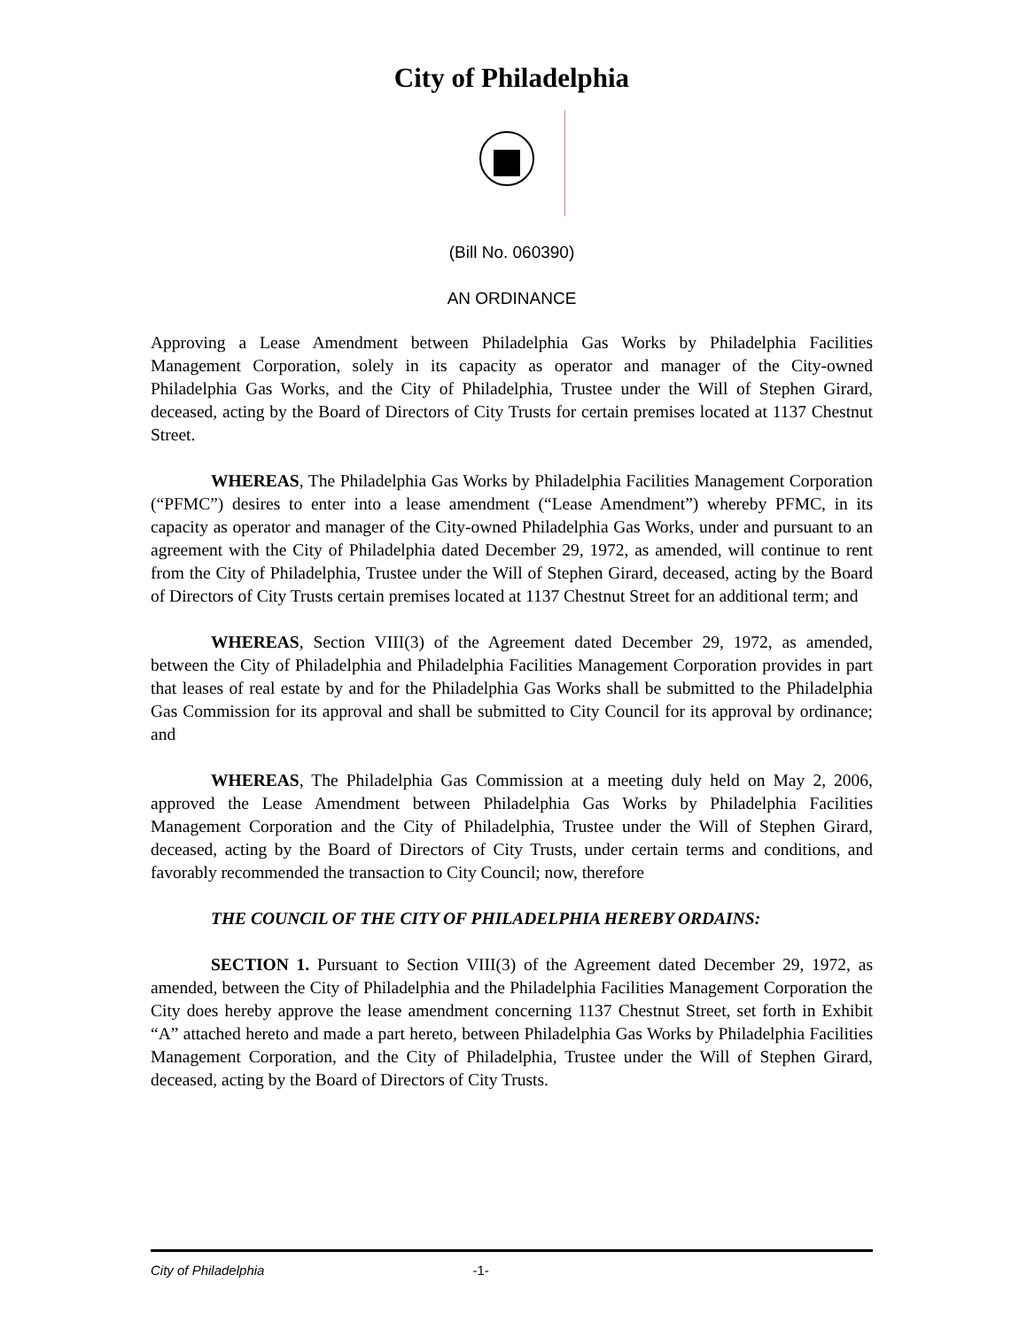City of Philadelphia
(Bill No. 060390)
AN ORDINANCE
Approving a Lease Amendment between Philadelphia Gas Works by Philadelphia Facilities Management Corporation, solely in its capacity as operator and manager of the City-owned Philadelphia Gas Works, and the City of Philadelphia, Trustee under the Will of Stephen Girard, deceased, acting by the Board of Directors of City Trusts for certain premises located at 1137 Chestnut Street.
WHEREAS, The Philadelphia Gas Works by Philadelphia Facilities Management Corporation (“PFMC”) desires to enter into a lease amendment (“Lease Amendment”) whereby PFMC, in its capacity as operator and manager of the City-owned Philadelphia Gas Works, under and pursuant to an agreement with the City of Philadelphia dated December 29, 1972, as amended, will continue to rent from the City of Philadelphia, Trustee under the Will of Stephen Girard, deceased, acting by the Board of Directors of City Trusts certain premises located at 1137 Chestnut Street for an additional term; and
WHEREAS, Section VIII(3) of the Agreement dated December 29, 1972, as amended, between the City of Philadelphia and Philadelphia Facilities Management Corporation provides in part that leases of real estate by and for the Philadelphia Gas Works shall be submitted to the Philadelphia Gas Commission for its approval and shall be submitted to City Council for its approval by ordinance; and
WHEREAS, The Philadelphia Gas Commission at a meeting duly held on May 2, 2006, approved the Lease Amendment between Philadelphia Gas Works by Philadelphia Facilities Management Corporation and the City of Philadelphia, Trustee under the Will of Stephen Girard, deceased, acting by the Board of Directors of City Trusts, under certain terms and conditions, and favorably recommended the transaction to City Council; now, therefore
THE COUNCIL OF THE CITY OF PHILADELPHIA HEREBY ORDAINS:
SECTION 1. Pursuant to Section VIII(3) of the Agreement dated December 29, 1972, as amended, between the City of Philadelphia and the Philadelphia Facilities Management Corporation the City does hereby approve the lease amendment concerning 1137 Chestnut Street, set forth in Exhibit “A” attached hereto and made a part hereto, between Philadelphia Gas Works by Philadelphia Facilities Management Corporation, and the City of Philadelphia, Trustee under the Will of Stephen Girard, deceased, acting by the Board of Directors of City Trusts.
City of Philadelphia -1-